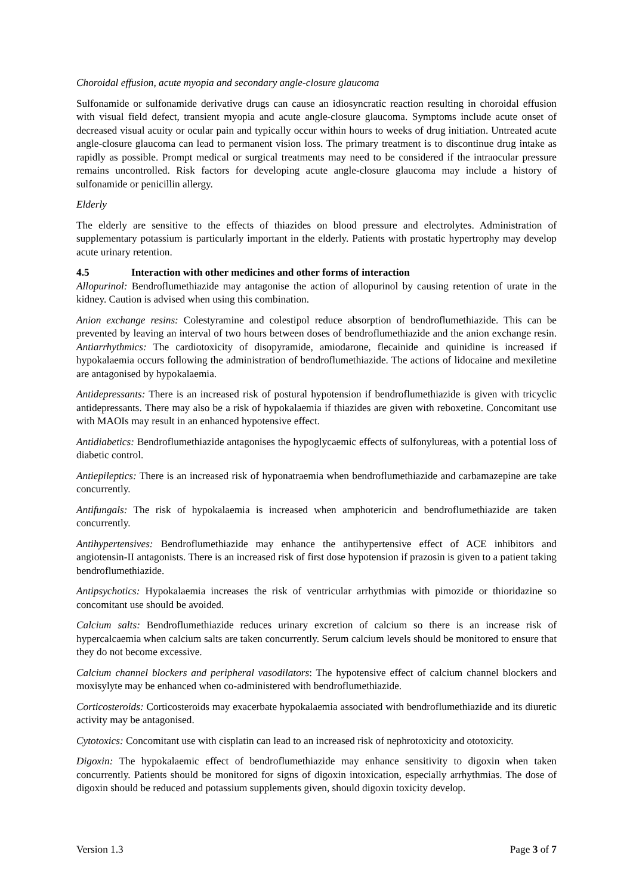Choroidal effusion, acute myopia and secondary angle-closure glaucoma
Sulfonamide or sulfonamide derivative drugs can cause an idiosyncratic reaction resulting in choroidal effusion with visual field defect, transient myopia and acute angle-closure glaucoma. Symptoms include acute onset of decreased visual acuity or ocular pain and typically occur within hours to weeks of drug initiation. Untreated acute angle-closure glaucoma can lead to permanent vision loss. The primary treatment is to discontinue drug intake as rapidly as possible. Prompt medical or surgical treatments may need to be considered if the intraocular pressure remains uncontrolled. Risk factors for developing acute angle-closure glaucoma may include a history of sulfonamide or penicillin allergy.
Elderly
The elderly are sensitive to the effects of thiazides on blood pressure and electrolytes. Administration of supplementary potassium is particularly important in the elderly. Patients with prostatic hypertrophy may develop acute urinary retention.
4.5 Interaction with other medicines and other forms of interaction
Allopurinol: Bendroflumethiazide may antagonise the action of allopurinol by causing retention of urate in the kidney. Caution is advised when using this combination.
Anion exchange resins: Colestyramine and colestipol reduce absorption of bendroflumethiazide. This can be prevented by leaving an interval of two hours between doses of bendroflumethiazide and the anion exchange resin. Antiarrhythmics: The cardiotoxicity of disopyramide, amiodarone, flecainide and quinidine is increased if hypokalaemia occurs following the administration of bendroflumethiazide. The actions of lidocaine and mexiletine are antagonised by hypokalaemia.
Antidepressants: There is an increased risk of postural hypotension if bendroflumethiazide is given with tricyclic antidepressants. There may also be a risk of hypokalaemia if thiazides are given with reboxetine. Concomitant use with MAOIs may result in an enhanced hypotensive effect.
Antidiabetics: Bendroflumethiazide antagonises the hypoglycaemic effects of sulfonylureas, with a potential loss of diabetic control.
Antiepileptics: There is an increased risk of hyponatraemia when bendroflumethiazide and carbamazepine are take concurrently.
Antifungals: The risk of hypokalaemia is increased when amphotericin and bendroflumethiazide are taken concurrently.
Antihypertensives: Bendroflumethiazide may enhance the antihypertensive effect of ACE inhibitors and angiotensin-II antagonists. There is an increased risk of first dose hypotension if prazosin is given to a patient taking bendroflumethiazide.
Antipsychotics: Hypokalaemia increases the risk of ventricular arrhythmias with pimozide or thioridazine so concomitant use should be avoided.
Calcium salts: Bendroflumethiazide reduces urinary excretion of calcium so there is an increase risk of hypercalcaemia when calcium salts are taken concurrently. Serum calcium levels should be monitored to ensure that they do not become excessive.
Calcium channel blockers and peripheral vasodilators: The hypotensive effect of calcium channel blockers and moxisylyte may be enhanced when co-administered with bendroflumethiazide.
Corticosteroids: Corticosteroids may exacerbate hypokalaemia associated with bendroflumethiazide and its diuretic activity may be antagonised.
Cytotoxics: Concomitant use with cisplatin can lead to an increased risk of nephrotoxicity and ototoxicity.
Digoxin: The hypokalaemic effect of bendroflumethiazide may enhance sensitivity to digoxin when taken concurrently. Patients should be monitored for signs of digoxin intoxication, especially arrhythmias. The dose of digoxin should be reduced and potassium supplements given, should digoxin toxicity develop.
Version 1.3 Page 3 of 7